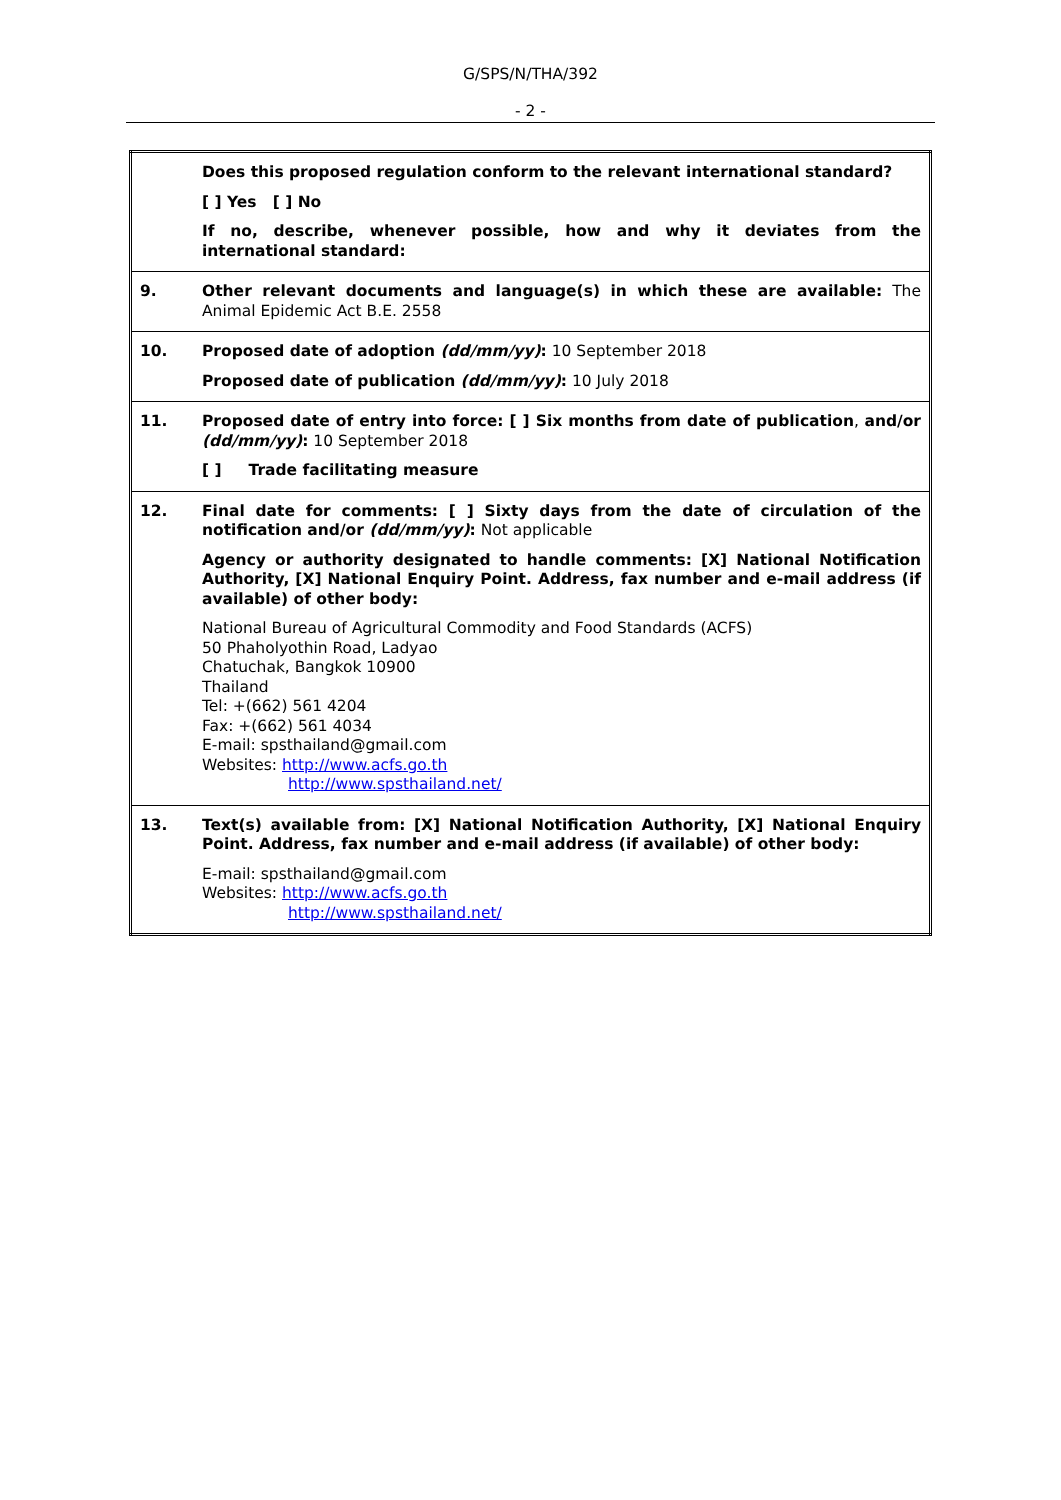G/SPS/N/THA/392
- 2 -
| | Does this proposed regulation conform to the relevant international standard? [ ] Yes [ ] No If no, describe, whenever possible, how and why it deviates from the international standard: |
| 9. | Other relevant documents and language(s) in which these are available: The Animal Epidemic Act B.E. 2558 |
| 10. | Proposed date of adoption (dd/mm/yy) : 10 September 2018 Proposed date of publication (dd/mm/yy) : 10 July 2018 |
| 11. | Proposed date of entry into force: [ ] Six months from date of publication , and/or (dd/mm/yy) : 10 September 2018 [ ] Trade facilitating measure |
| 12. | Final date for comments: [ ] Sixty days from the date of circulation of the notification and/or (dd/mm/yy) : Not applicable Agency or authority designated to handle comments: [X] National Notification Authority, [X] National Enquiry Point. Address, fax number and e-mail address (if available) of other body: National Bureau of Agricultural Commodity and Food Standards (ACFS) 50 Phaholyothin Road, Ladyao Chatuchak, Bangkok 10900 Thailand Tel: +(662) 561 4204 Fax: +(662) 561 4034 E-mail: spsthailand@gmail.com Websites: http://www.acfs.go.th http://www.spsthailand.net/ |
| 13. | Text(s) available from: [X] National Notification Authority, [X] National Enquiry Point. Address, fax number and e-mail address (if available) of other body: E-mail: spsthailand@gmail.com Websites: http://www.acfs.go.th http://www.spsthailand.net/ |